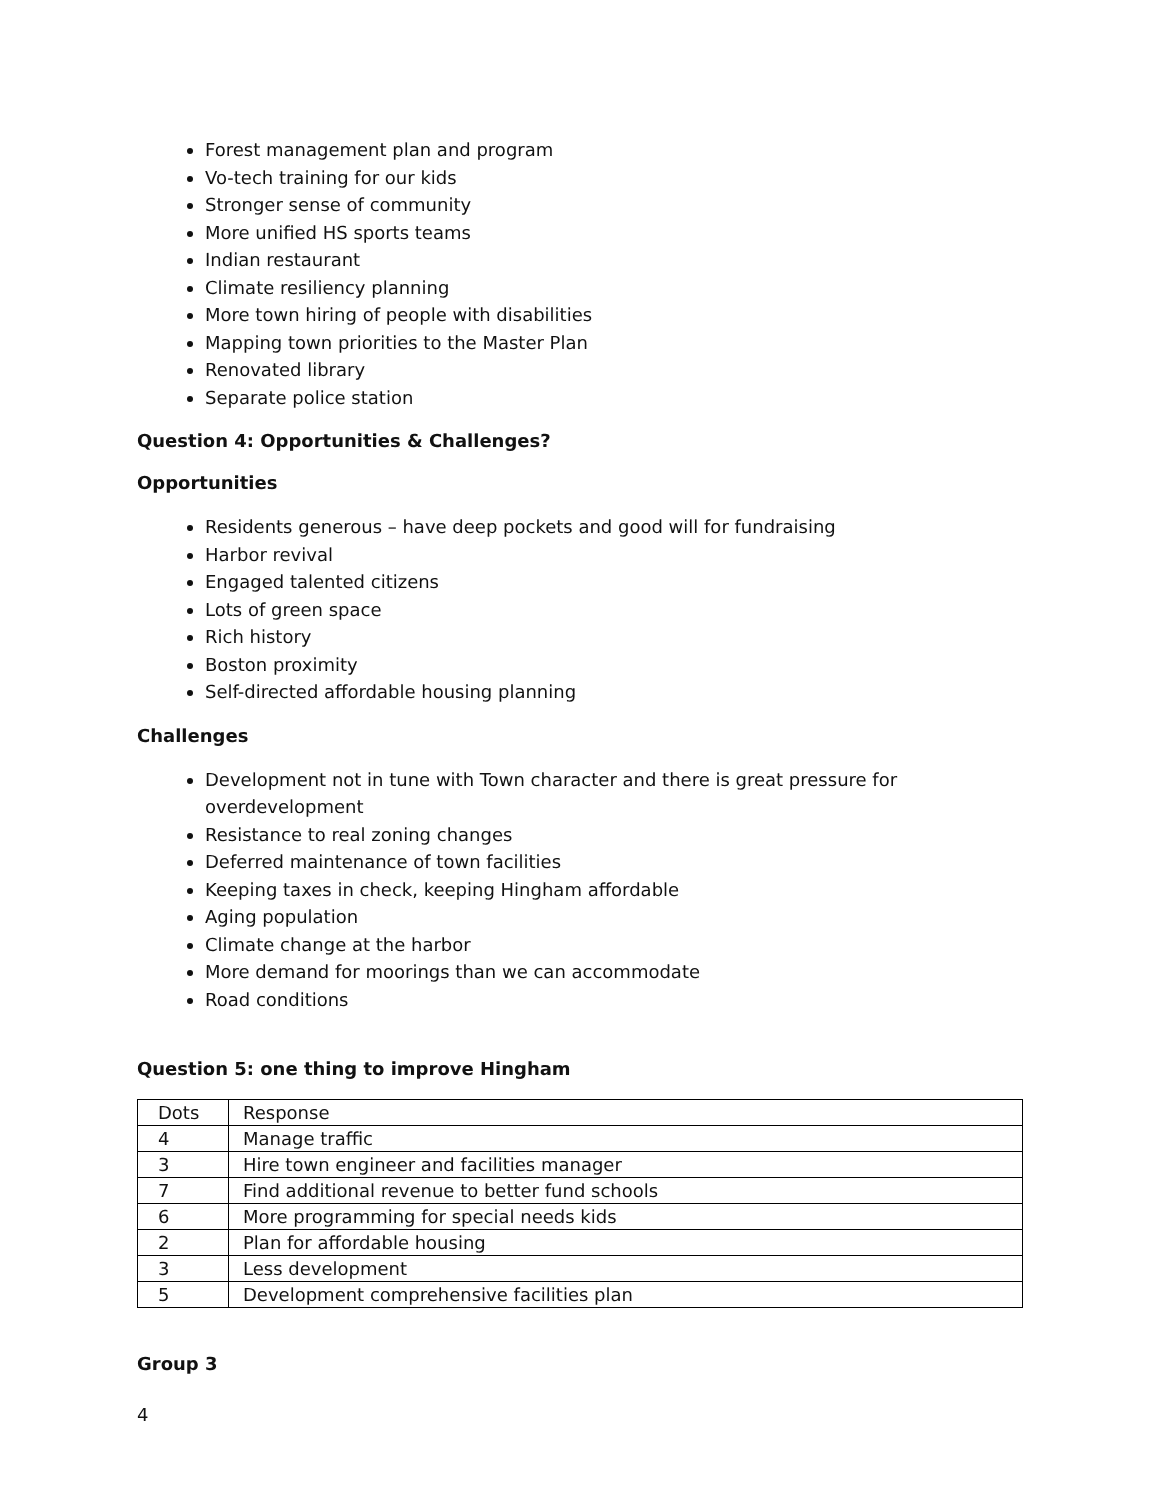Forest management plan and program
Vo-tech training for our kids
Stronger sense of community
More unified HS sports teams
Indian restaurant
Climate resiliency planning
More town hiring of people with disabilities
Mapping town priorities to the Master Plan
Renovated library
Separate police station
Question 4: Opportunities & Challenges?
Opportunities
Residents generous – have deep pockets and good will for fundraising
Harbor revival
Engaged talented citizens
Lots of green space
Rich history
Boston proximity
Self-directed affordable housing planning
Challenges
Development not in tune with Town character and there is great pressure for overdevelopment
Resistance to real zoning changes
Deferred maintenance of town facilities
Keeping taxes in check, keeping Hingham affordable
Aging population
Climate change at the harbor
More demand for moorings than we can accommodate
Road conditions
Question 5: one thing to improve Hingham
| Dots | Response |
| 4 | Manage traffic |
| 3 | Hire town engineer and facilities manager |
| 7 | Find additional revenue to better fund schools |
| 6 | More programming for special needs kids |
| 2 | Plan for affordable housing |
| 3 | Less development |
| 5 | Development comprehensive facilities plan |
Group 3
4